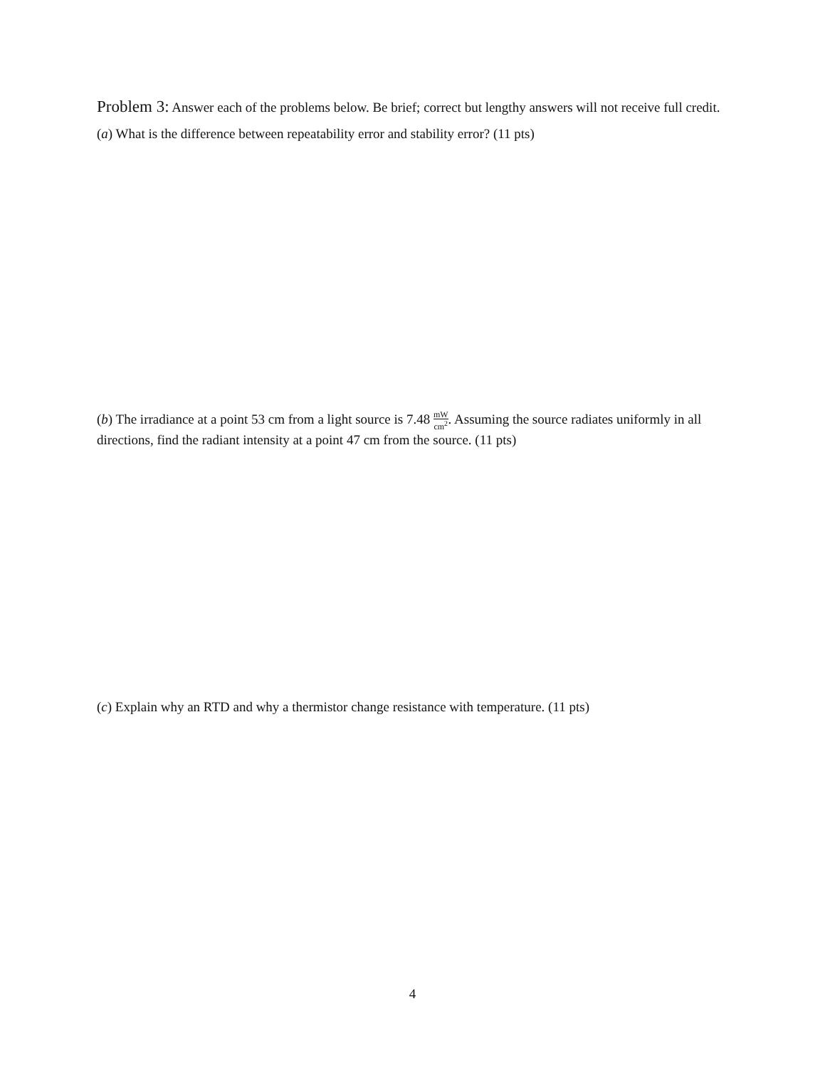Problem 3: Answer each of the problems below. Be brief; correct but lengthy answers will not receive full credit.
(a) What is the difference between repeatability error and stability error? (11 pts)
(b) The irradiance at a point 53 cm from a light source is 7.48 mW cm<sup>2</sup>. Assuming the source radiates uniformly in all directions, find the radiant intensity at a point 47 cm from the source. (11 pts)
(c) Explain why an RTD and why a thermistor change resistance with temperature. (11 pts)
4